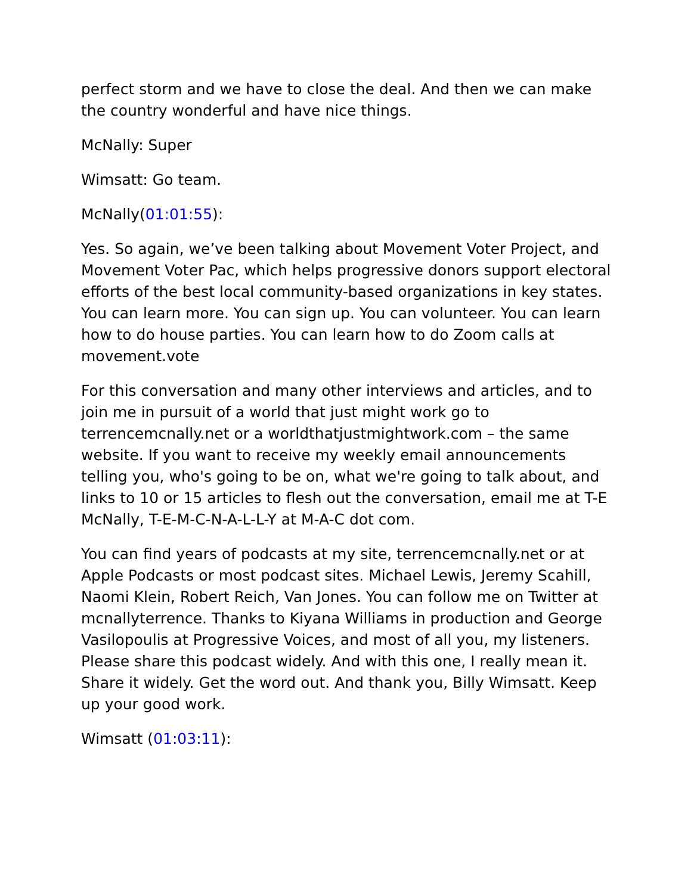perfect storm and we have to close the deal. And then we can make the country wonderful and have nice things.
McNally: Super
Wimsatt: Go team.
McNally(01:01:55):
Yes. So again, we’ve been talking about Movement Voter Project, and Movement Voter Pac, which helps progressive donors support electoral efforts of the best local community-based organizations in key states. You can learn more. You can sign up. You can volunteer. You can learn how to do house parties. You can learn how to do Zoom calls at movement.vote
For this conversation and many other interviews and articles, and to join me in pursuit of a world that just might work go to terrencemcnally.net or a worldthatjustmightwork.com – the same website. If you want to receive my weekly email announcements telling you, who's going to be on, what we're going to talk about, and links to 10 or 15 articles to flesh out the conversation, email me at T-E McNally, T-E-M-C-N-A-L-L-Y at M-A-C dot com.
You can find years of podcasts at my site, terrencemcnally.net or at Apple Podcasts or most podcast sites. Michael Lewis, Jeremy Scahill, Naomi Klein, Robert Reich, Van Jones. You can follow me on Twitter at mcnallyterrence. Thanks to Kiyana Williams in production and George Vasilopoulis at Progressive Voices, and most of all you, my listeners. Please share this podcast widely. And with this one, I really mean it. Share it widely. Get the word out. And thank you, Billy Wimsatt. Keep up your good work.
Wimsatt (01:03:11):